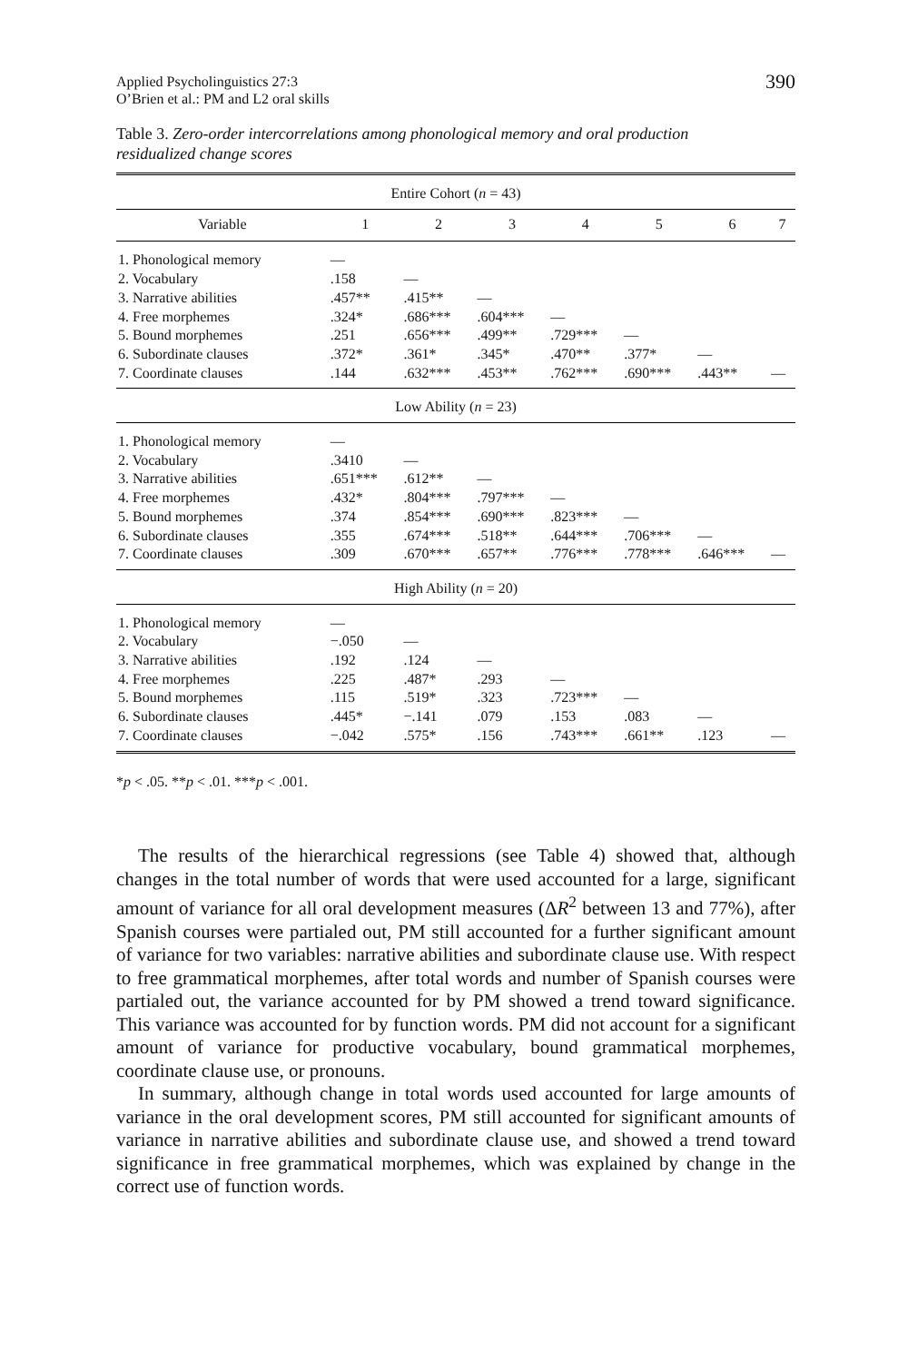Applied Psycholinguistics 27:3
O’Brien et al.: PM and L2 oral skills
390
Table 3. Zero-order intercorrelations among phonological memory and oral production residualized change scores
| Entire Cohort ( n = 43) | | | | | | | |
| --- | --- | --- | --- | --- | --- | --- | --- |
| Variable | 1 | 2 | 3 | 4 | 5 | 6 | 7 |
| 1. Phonological memory | — | | | | | | |
| 2. Vocabulary | .158 | — | | | | | |
| 3. Narrative abilities | .457** | .415** | — | | | | |
| 4. Free morphemes | .324* | .686*** | .604*** | — | | | |
| 5. Bound morphemes | .251 | .656*** | .499** | .729*** | — | | |
| 6. Subordinate clauses | .372* | .361* | .345* | .470** | .377* | — | |
| 7. Coordinate clauses | .144 | .632*** | .453** | .762*** | .690*** | .443** | — |
| Low Ability ( n = 23) | | | | | | | |
| 1. Phonological memory | — | | | | | | |
| 2. Vocabulary | .3410 | — | | | | | |
| 3. Narrative abilities | .651*** | .612** | — | | | | |
| 4. Free morphemes | .432* | .804*** | .797*** | — | | | |
| 5. Bound morphemes | .374 | .854*** | .690*** | .823*** | — | | |
| 6. Subordinate clauses | .355 | .674*** | .518** | .644*** | .706*** | — | |
| 7. Coordinate clauses | .309 | .670*** | .657** | .776*** | .778*** | .646*** | — |
| High Ability ( n = 20) | | | | | | | |
| 1. Phonological memory | — | | | | | | |
| 2. Vocabulary | −.050 | — | | | | | |
| 3. Narrative abilities | .192 | .124 | — | | | | |
| 4. Free morphemes | .225 | .487* | .293 | — | | | |
| 5. Bound morphemes | .115 | .519* | .323 | .723*** | — | | |
| 6. Subordinate clauses | .445* | −.141 | .079 | .153 | .083 | — | |
| 7. Coordinate clauses | −.042 | .575* | .156 | .743*** | .661** | .123 | — |
*p < .05. **p < .01. ***p < .001.
The results of the hierarchical regressions (see Table 4) showed that, although changes in the total number of words that were used accounted for a large, significant amount of variance for all oral development measures (ΔR<sup>2</sup> between 13 and 77%), after Spanish courses were partialed out, PM still accounted for a further significant amount of variance for two variables: narrative abilities and subordinate clause use. With respect to free grammatical morphemes, after total words and number of Spanish courses were partialed out, the variance accounted for by PM showed a trend toward significance. This variance was accounted for by function words. PM did not account for a significant amount of variance for productive vocabulary, bound grammatical morphemes, coordinate clause use, or pronouns.
In summary, although change in total words used accounted for large amounts of variance in the oral development scores, PM still accounted for significant amounts of variance in narrative abilities and subordinate clause use, and showed a trend toward significance in free grammatical morphemes, which was explained by change in the correct use of function words.